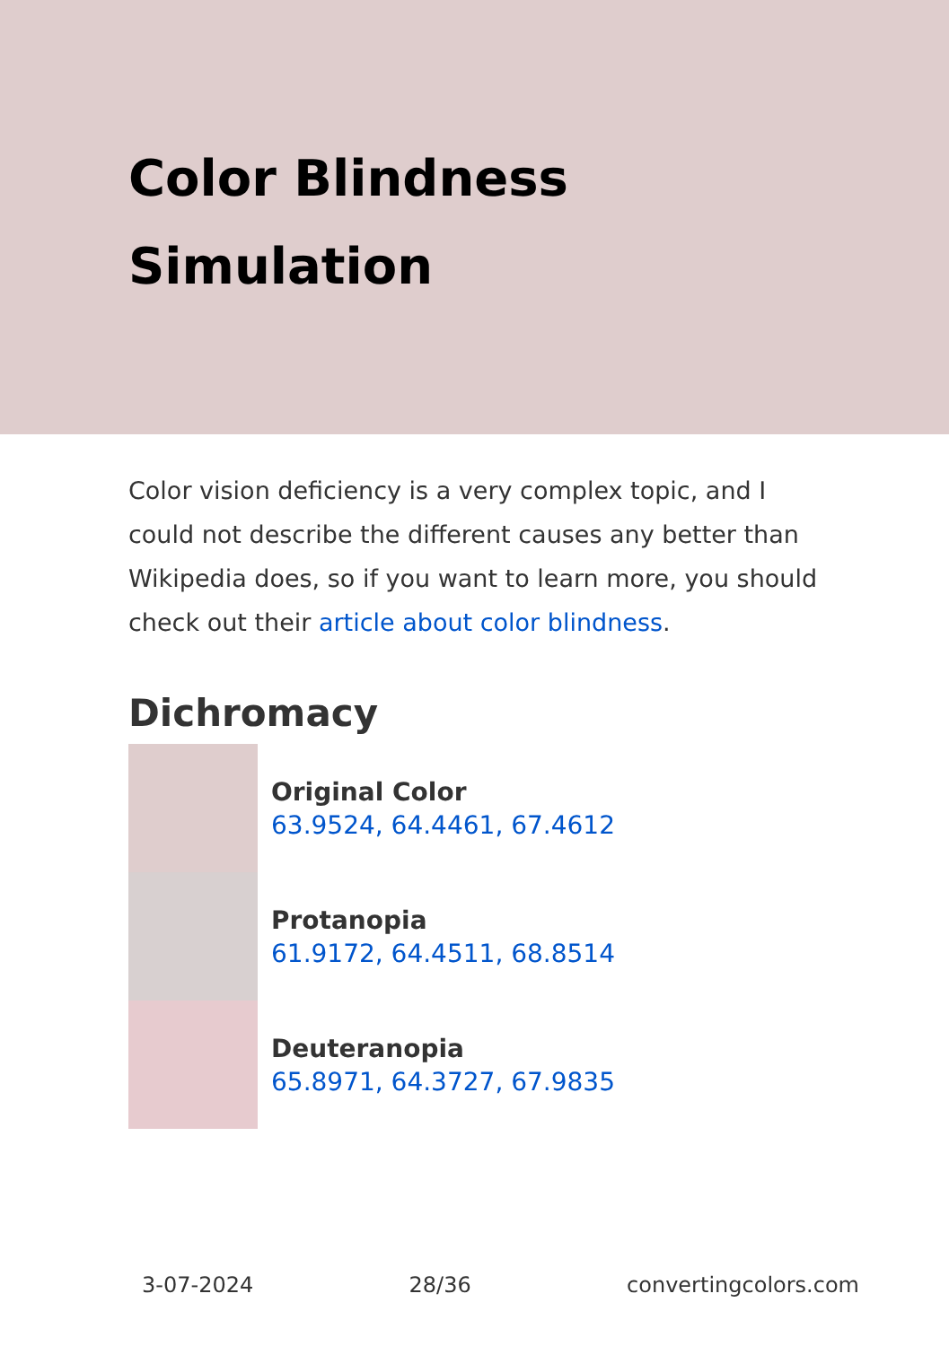Color Blindness Simulation
Color vision deficiency is a very complex topic, and I could not describe the different causes any better than Wikipedia does, so if you want to learn more, you should check out their article about color blindness.
Dichromacy
Original Color
63.9524, 64.4461, 67.4612
Protanopia
61.9172, 64.4511, 68.8514
Deuteranopia
65.8971, 64.3727, 67.9835
3-07-2024 28/36 convertingcolors.com